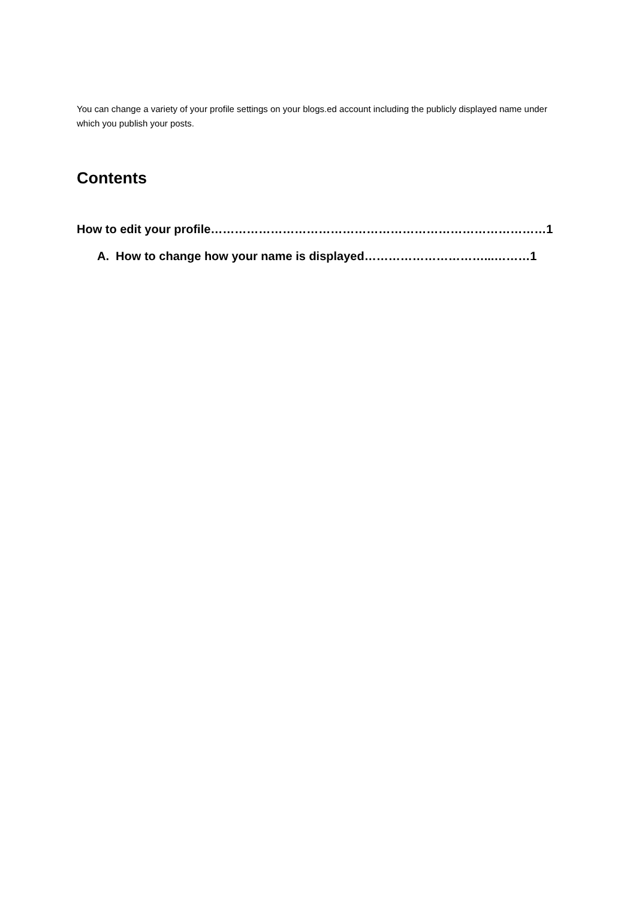You can change a variety of your profile settings on your blogs.ed account including the publicly displayed name under which you publish your posts.
Contents
How to edit your profile…………………………………………………………………………1
A. How to change how your name is displayed…………………………...………1